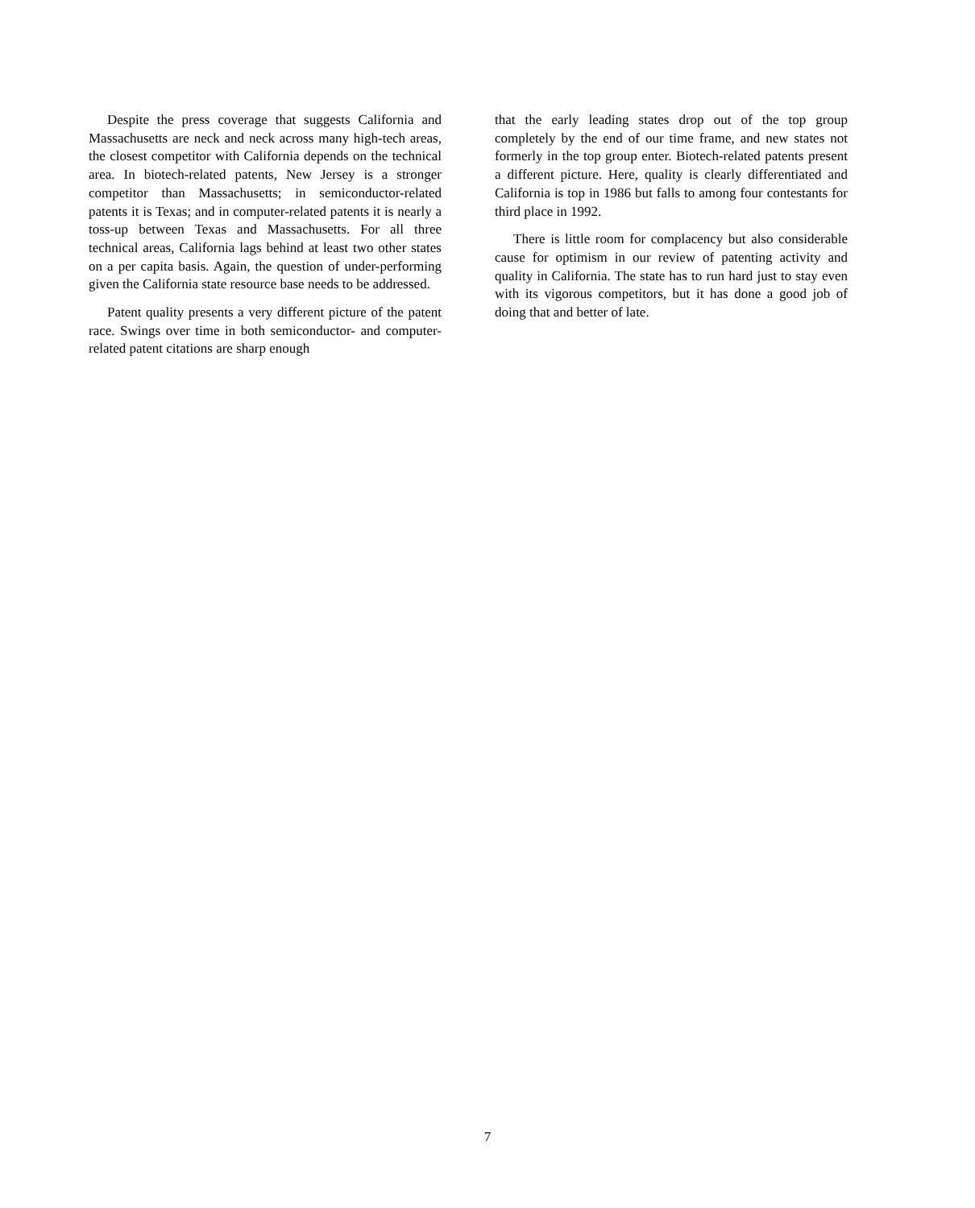Despite the press coverage that suggests California and Massachusetts are neck and neck across many high-tech areas, the closest competitor with California depends on the technical area. In biotech-related patents, New Jersey is a stronger competitor than Massachusetts; in semiconductor-related patents it is Texas; and in computer-related patents it is nearly a toss-up between Texas and Massachusetts. For all three technical areas, California lags behind at least two other states on a per capita basis. Again, the question of under-performing given the California state resource base needs to be addressed.
Patent quality presents a very different picture of the patent race. Swings over time in both semiconductor- and computer-related patent citations are sharp enough
that the early leading states drop out of the top group completely by the end of our time frame, and new states not formerly in the top group enter. Biotech-related patents present a different picture. Here, quality is clearly differentiated and California is top in 1986 but falls to among four contestants for third place in 1992.
There is little room for complacency but also considerable cause for optimism in our review of patenting activity and quality in California. The state has to run hard just to stay even with its vigorous competitors, but it has done a good job of doing that and better of late.
7